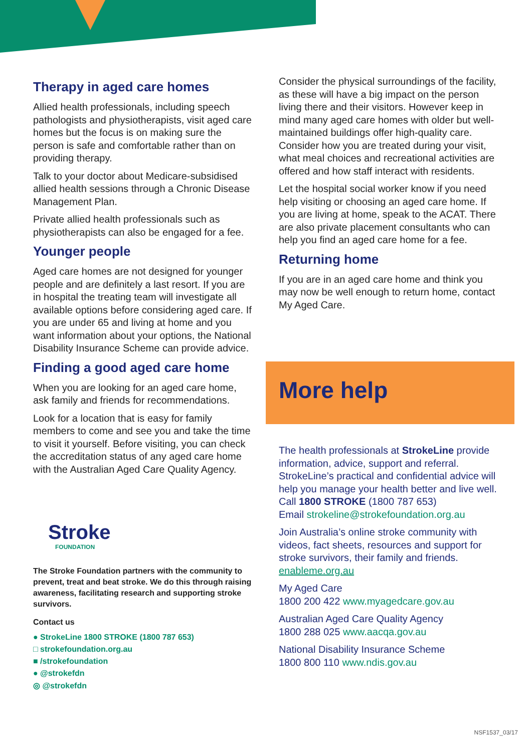Therapy in aged care homes
Allied health professionals, including speech pathologists and physiotherapists, visit aged care homes but the focus is on making sure the person is safe and comfortable rather than on providing therapy.
Talk to your doctor about Medicare-subsidised allied health sessions through a Chronic Disease Management Plan.
Private allied health professionals such as physiotherapists can also be engaged for a fee.
Younger people
Aged care homes are not designed for younger people and are definitely a last resort. If you are in hospital the treating team will investigate all available options before considering aged care. If you are under 65 and living at home and you want information about your options, the National Disability Insurance Scheme can provide advice.
Finding a good aged care home
When you are looking for an aged care home, ask family and friends for recommendations.
Look for a location that is easy for family members to come and see you and take the time to visit it yourself. Before visiting, you can check the accreditation status of any aged care home with the Australian Aged Care Quality Agency.
Stroke
FOUNDATION
The Stroke Foundation partners with the community to prevent, treat and beat stroke. We do this through raising awareness, facilitating research and supporting stroke survivors.
Contact us
● StrokeLine 1800 STROKE (1800 787 653)
□ strokefoundation.org.au
■ /strokefoundation
● @strokefdn
◎ @strokefdn
Consider the physical surroundings of the facility, as these will have a big impact on the person living there and their visitors. However keep in mind many aged care homes with older but well-maintained buildings offer high-quality care. Consider how you are treated during your visit, what meal choices and recreational activities are offered and how staff interact with residents.
Let the hospital social worker know if you need help visiting or choosing an aged care home. If you are living at home, speak to the ACAT. There are also private placement consultants who can help you find an aged care home for a fee.
Returning home
If you are in an aged care home and think you may now be well enough to return home, contact My Aged Care.
More help
The health professionals at StrokeLine provide information, advice, support and referral. StrokeLine’s practical and confidential advice will help you manage your health better and live well.
Call 1800 STROKE (1800 787 653)
Email strokeline@strokefoundation.org.au
Join Australia’s online stroke community with videos, fact sheets, resources and support for stroke survivors, their family and friends. enableme.org.au
My Aged Care
1800 200 422 www.myagedcare.gov.au
Australian Aged Care Quality Agency
1800 288 025 www.aacqa.gov.au
National Disability Insurance Scheme
1800 800 110 www.ndis.gov.au
NSF1537_03/17